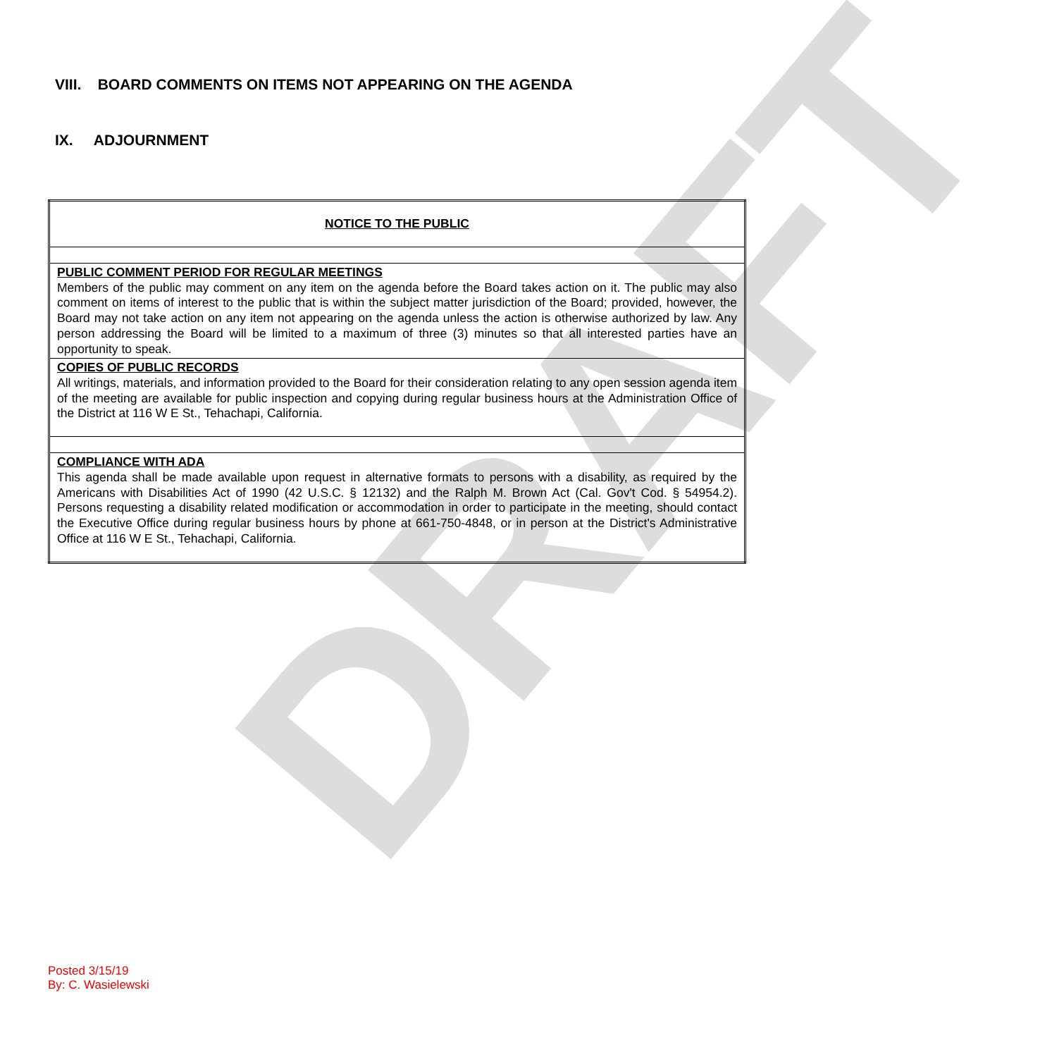DRAFT
VIII. BOARD COMMENTS ON ITEMS NOT APPEARING ON THE AGENDA
IX. ADJOURNMENT
| NOTICE TO THE PUBLIC |
| PUBLIC COMMENT PERIOD FOR REGULAR MEETINGS Members of the public may comment on any item on the agenda before the Board takes action on it. The public may also comment on items of interest to the public that is within the subject matter jurisdiction of the Board; provided, however, the Board may not take action on any item not appearing on the agenda unless the action is otherwise authorized by law. Any person addressing the Board will be limited to a maximum of three (3) minutes so that all interested parties have an opportunity to speak. |
| COPIES OF PUBLIC RECORDS All writings, materials, and information provided to the Board for their consideration relating to any open session agenda item of the meeting are available for public inspection and copying during regular business hours at the Administration Office of the District at 116 W E St., Tehachapi, California. |
| COMPLIANCE WITH ADA This agenda shall be made available upon request in alternative formats to persons with a disability, as required by the Americans with Disabilities Act of 1990 (42 U.S.C. § 12132) and the Ralph M. Brown Act (Cal. Gov't Cod. § 54954.2). Persons requesting a disability related modification or accommodation in order to participate in the meeting, should contact the Executive Office during regular business hours by phone at 661-750-4848, or in person at the District's Administrative Office at 116 W E St., Tehachapi, California. |
Posted 3/15/19
By: C. Wasielewski